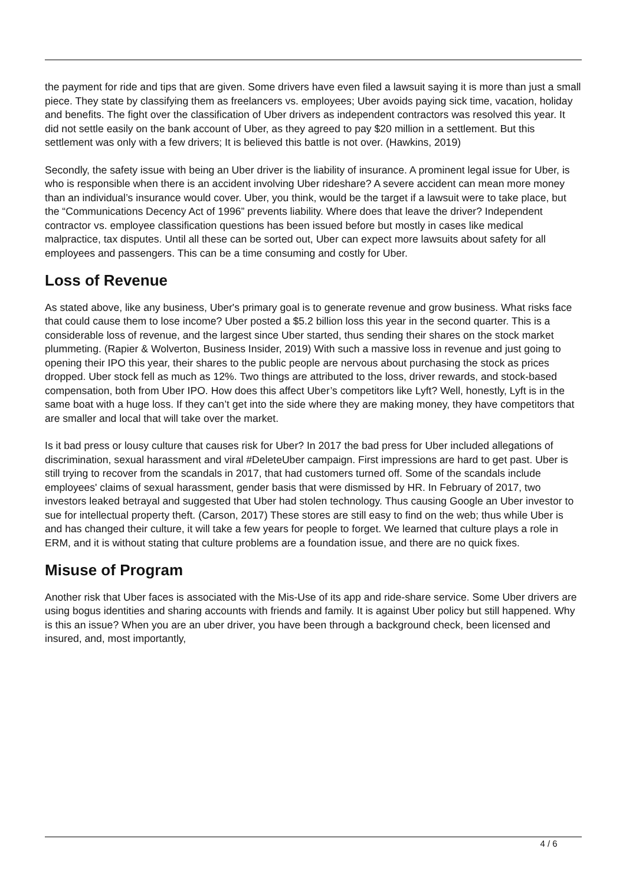the payment for ride and tips that are given. Some drivers have even filed a lawsuit saying it is more than just a small piece. They state by classifying them as freelancers vs. employees; Uber avoids paying sick time, vacation, holiday and benefits. The fight over the classification of Uber drivers as independent contractors was resolved this year. It did not settle easily on the bank account of Uber, as they agreed to pay $20 million in a settlement. But this settlement was only with a few drivers; It is believed this battle is not over. (Hawkins, 2019)
Secondly, the safety issue with being an Uber driver is the liability of insurance. A prominent legal issue for Uber, is who is responsible when there is an accident involving Uber rideshare? A severe accident can mean more money than an individual’s insurance would cover. Uber, you think, would be the target if a lawsuit were to take place, but the “Communications Decency Act of 1996” prevents liability. Where does that leave the driver? Independent contractor vs. employee classification questions has been issued before but mostly in cases like medical malpractice, tax disputes. Until all these can be sorted out, Uber can expect more lawsuits about safety for all employees and passengers. This can be a time consuming and costly for Uber.
Loss of Revenue
As stated above, like any business, Uber's primary goal is to generate revenue and grow business. What risks face that could cause them to lose income? Uber posted a $5.2 billion loss this year in the second quarter. This is a considerable loss of revenue, and the largest since Uber started, thus sending their shares on the stock market plummeting. (Rapier & Wolverton, Business Insider, 2019) With such a massive loss in revenue and just going to opening their IPO this year, their shares to the public people are nervous about purchasing the stock as prices dropped. Uber stock fell as much as 12%. Two things are attributed to the loss, driver rewards, and stock-based compensation, both from Uber IPO. How does this affect Uber’s competitors like Lyft? Well, honestly, Lyft is in the same boat with a huge loss. If they can’t get into the side where they are making money, they have competitors that are smaller and local that will take over the market.
Is it bad press or lousy culture that causes risk for Uber? In 2017 the bad press for Uber included allegations of discrimination, sexual harassment and viral #DeleteUber campaign. First impressions are hard to get past. Uber is still trying to recover from the scandals in 2017, that had customers turned off. Some of the scandals include employees' claims of sexual harassment, gender basis that were dismissed by HR. In February of 2017, two investors leaked betrayal and suggested that Uber had stolen technology. Thus causing Google an Uber investor to sue for intellectual property theft. (Carson, 2017) These stores are still easy to find on the web; thus while Uber is and has changed their culture, it will take a few years for people to forget. We learned that culture plays a role in ERM, and it is without stating that culture problems are a foundation issue, and there are no quick fixes.
Misuse of Program
Another risk that Uber faces is associated with the Mis-Use of its app and ride-share service. Some Uber drivers are using bogus identities and sharing accounts with friends and family. It is against Uber policy but still happened. Why is this an issue? When you are an uber driver, you have been through a background check, been licensed and insured, and, most importantly,
4 / 6